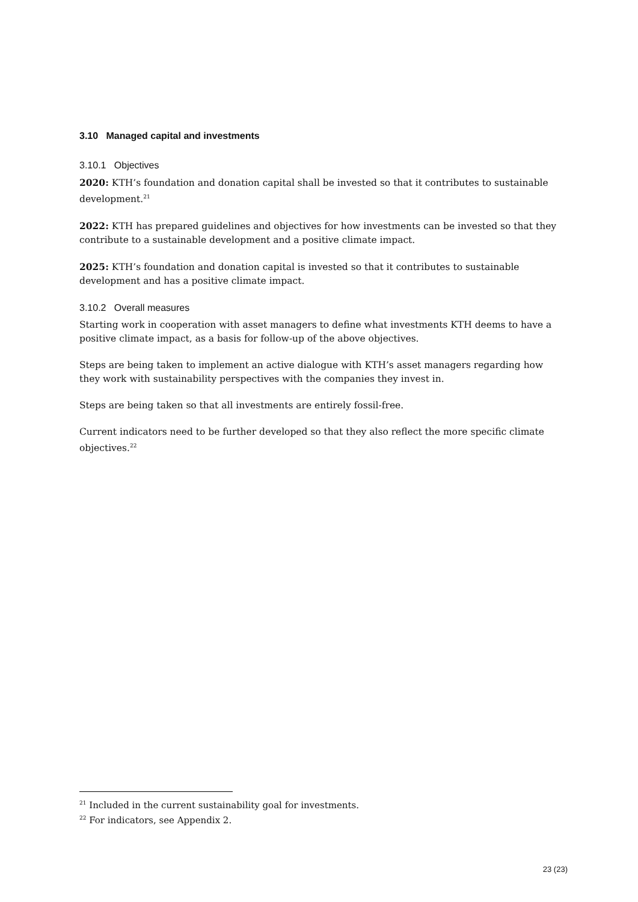3.10 Managed capital and investments
3.10.1 Objectives
2020: KTH’s foundation and donation capital shall be invested so that it contributes to sustainable development.<sup>21</sup>
2022: KTH has prepared guidelines and objectives for how investments can be invested so that they contribute to a sustainable development and a positive climate impact.
2025: KTH’s foundation and donation capital is invested so that it contributes to sustainable development and has a positive climate impact.
3.10.2 Overall measures
Starting work in cooperation with asset managers to define what investments KTH deems to have a positive climate impact, as a basis for follow-up of the above objectives.
Steps are being taken to implement an active dialogue with KTH’s asset managers regarding how they work with sustainability perspectives with the companies they invest in.
Steps are being taken so that all investments are entirely fossil-free.
Current indicators need to be further developed so that they also reflect the more specific climate objectives.<sup>22</sup>
<sup>21</sup> Included in the current sustainability goal for investments.
<sup>22</sup> For indicators, see Appendix 2.
23 (23)